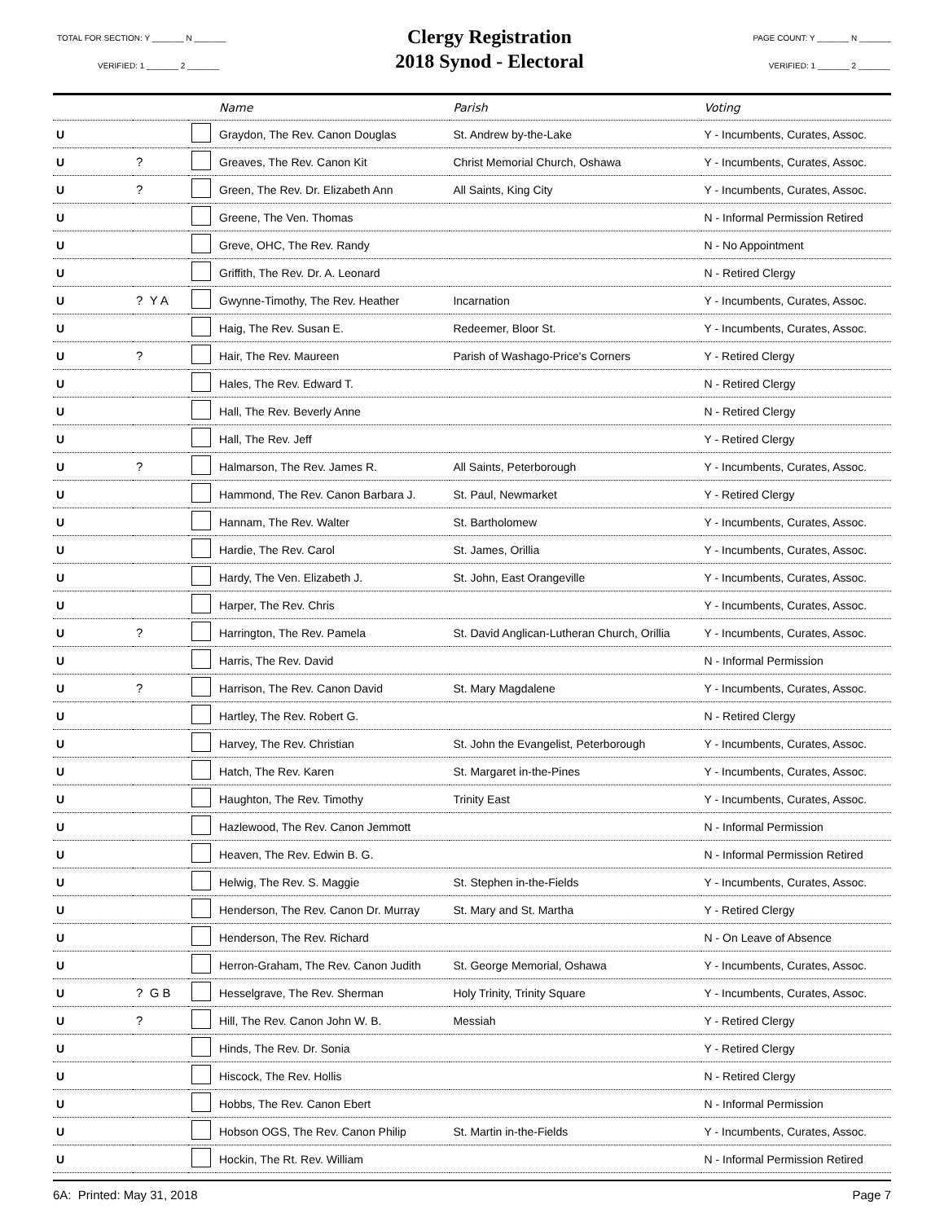TOTAL FOR SECTION: Y _______ N _______
VERIFIED: 1 _______ 2 _______
Clergy Registration
2018 Synod - Electoral
PAGE COUNT: Y _______ N _______
VERIFIED: 1 _______ 2 _______
| | | | Name | Parish | Voting |
| --- | --- | --- | --- | --- | --- |
| U | | | Graydon, The Rev. Canon Douglas | St. Andrew by-the-Lake | Y - Incumbents, Curates, Assoc. |
| U | ? | | Greaves, The Rev. Canon Kit | Christ Memorial Church, Oshawa | Y - Incumbents, Curates, Assoc. |
| U | ? | | Green, The Rev. Dr. Elizabeth Ann | All Saints, King City | Y - Incumbents, Curates, Assoc. |
| U | | | Greene, The Ven. Thomas | | N - Informal Permission Retired |
| U | | | Greve, OHC, The Rev. Randy | | N - No Appointment |
| U | | | Griffith, The Rev. Dr. A. Leonard | | N - Retired Clergy |
| U | ? Y A | | Gwynne-Timothy, The Rev. Heather | Incarnation | Y - Incumbents, Curates, Assoc. |
| U | | | Haig, The Rev. Susan E. | Redeemer, Bloor St. | Y - Incumbents, Curates, Assoc. |
| U | ? | | Hair, The Rev. Maureen | Parish of Washago-Price's Corners | Y - Retired Clergy |
| U | | | Hales, The Rev. Edward T. | | N - Retired Clergy |
| U | | | Hall, The Rev. Beverly Anne | | N - Retired Clergy |
| U | | | Hall, The Rev. Jeff | | Y - Retired Clergy |
| U | ? | | Halmarson, The Rev. James R. | All Saints, Peterborough | Y - Incumbents, Curates, Assoc. |
| U | | | Hammond, The Rev. Canon Barbara J. | St. Paul, Newmarket | Y - Retired Clergy |
| U | | | Hannam, The Rev. Walter | St. Bartholomew | Y - Incumbents, Curates, Assoc. |
| U | | | Hardie, The Rev. Carol | St. James, Orillia | Y - Incumbents, Curates, Assoc. |
| U | | | Hardy, The Ven. Elizabeth J. | St. John, East Orangeville | Y - Incumbents, Curates, Assoc. |
| U | | | Harper, The Rev. Chris | | Y - Incumbents, Curates, Assoc. |
| U | ? | | Harrington, The Rev. Pamela | St. David Anglican-Lutheran Church, Orillia | Y - Incumbents, Curates, Assoc. |
| U | | | Harris, The Rev. David | | N - Informal Permission |
| U | ? | | Harrison, The Rev. Canon David | St. Mary Magdalene | Y - Incumbents, Curates, Assoc. |
| U | | | Hartley, The Rev. Robert G. | | N - Retired Clergy |
| U | | | Harvey, The Rev. Christian | St. John the Evangelist, Peterborough | Y - Incumbents, Curates, Assoc. |
| U | | | Hatch, The Rev. Karen | St. Margaret in-the-Pines | Y - Incumbents, Curates, Assoc. |
| U | | | Haughton, The Rev. Timothy | Trinity East | Y - Incumbents, Curates, Assoc. |
| U | | | Hazlewood, The Rev. Canon Jemmott | | N - Informal Permission |
| U | | | Heaven, The Rev. Edwin B. G. | | N - Informal Permission Retired |
| U | | | Helwig, The Rev. S. Maggie | St. Stephen in-the-Fields | Y - Incumbents, Curates, Assoc. |
| U | | | Henderson, The Rev. Canon Dr. Murray | St. Mary and St. Martha | Y - Retired Clergy |
| U | | | Henderson, The Rev. Richard | | N - On Leave of Absence |
| U | | | Herron-Graham, The Rev. Canon Judith | St. George Memorial, Oshawa | Y - Incumbents, Curates, Assoc. |
| U | ? G B | | Hesselgrave, The Rev. Sherman | Holy Trinity, Trinity Square | Y - Incumbents, Curates, Assoc. |
| U | ? | | Hill, The Rev. Canon John W. B. | Messiah | Y - Retired Clergy |
| U | | | Hinds, The Rev. Dr. Sonia | | Y - Retired Clergy |
| U | | | Hiscock, The Rev. Hollis | | N - Retired Clergy |
| U | | | Hobbs, The Rev. Canon Ebert | | N - Informal Permission |
| U | | | Hobson OGS, The Rev. Canon Philip | St. Martin in-the-Fields | Y - Incumbents, Curates, Assoc. |
| U | | | Hockin, The Rt. Rev. William | | N - Informal Permission Retired |
6A: Printed: May 31, 2018 Page 7